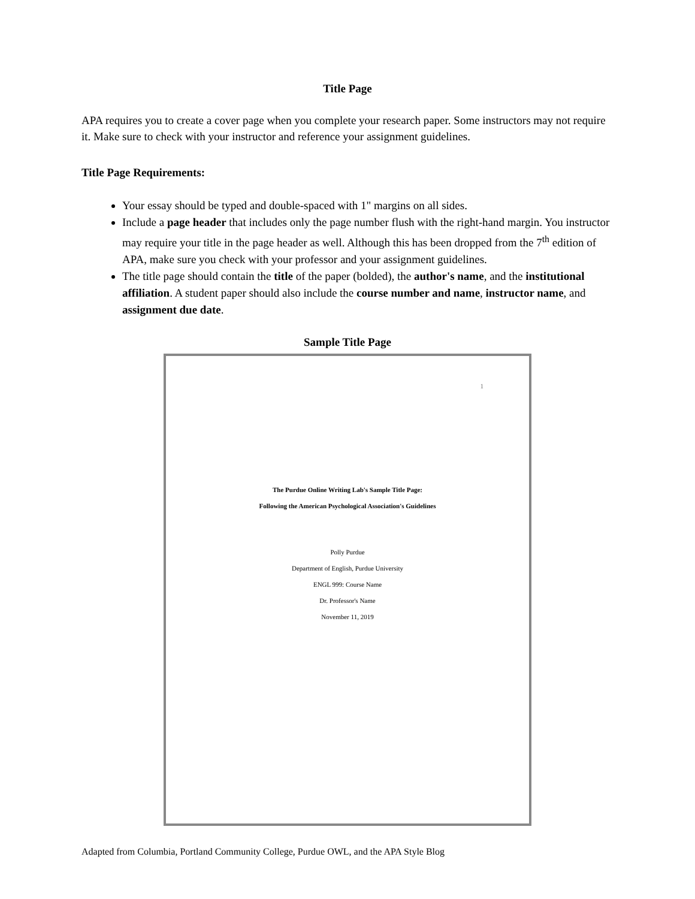Title Page
APA requires you to create a cover page when you complete your research paper. Some instructors may not require it. Make sure to check with your instructor and reference your assignment guidelines.
Title Page Requirements:
Your essay should be typed and double-spaced with 1" margins on all sides.
Include a page header that includes only the page number flush with the right-hand margin. You instructor may require your title in the page header as well. Although this has been dropped from the 7<sup>th</sup> edition of APA, make sure you check with your professor and your assignment guidelines.
The title page should contain the title of the paper (bolded), the author's name, and the institutional affiliation. A student paper should also include the course number and name, instructor name, and assignment due date.
Sample Title Page
1
The Purdue Online Writing Lab's Sample Title Page:
Following the American Psychological Association's Guidelines
Polly Purdue
Department of English, Purdue University
ENGL 999: Course Name
Dr. Professor's Name
November 11, 2019
Adapted from Columbia, Portland Community College, Purdue OWL, and the APA Style Blog